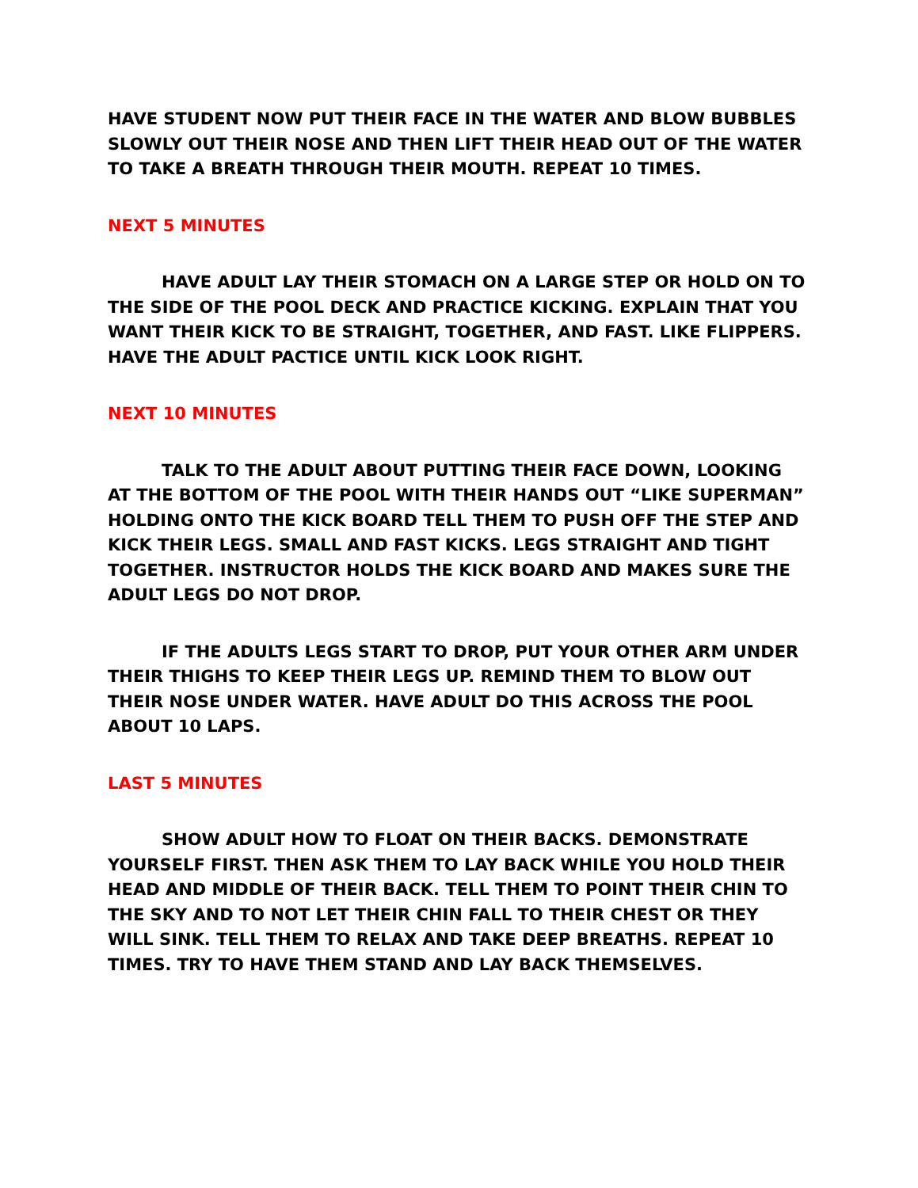HAVE STUDENT NOW PUT THEIR FACE IN THE WATER AND BLOW BUBBLES SLOWLY OUT THEIR NOSE AND THEN LIFT THEIR HEAD OUT OF THE WATER TO TAKE A BREATH THROUGH THEIR MOUTH. REPEAT 10 TIMES.
NEXT 5 MINUTES
HAVE ADULT LAY THEIR STOMACH ON A LARGE STEP OR HOLD ON TO THE SIDE OF THE POOL DECK AND PRACTICE KICKING. EXPLAIN THAT YOU WANT THEIR KICK TO BE STRAIGHT, TOGETHER, AND FAST. LIKE FLIPPERS. HAVE THE ADULT PACTICE UNTIL KICK LOOK RIGHT.
NEXT 10 MINUTES
TALK TO THE ADULT ABOUT PUTTING THEIR FACE DOWN, LOOKING AT THE BOTTOM OF THE POOL WITH THEIR HANDS OUT “LIKE SUPERMAN” HOLDING ONTO THE KICK BOARD TELL THEM TO PUSH OFF THE STEP AND KICK THEIR LEGS. SMALL AND FAST KICKS. LEGS STRAIGHT AND TIGHT TOGETHER. INSTRUCTOR HOLDS THE KICK BOARD AND MAKES SURE THE ADULT LEGS DO NOT DROP.
IF THE ADULTS LEGS START TO DROP, PUT YOUR OTHER ARM UNDER THEIR THIGHS TO KEEP THEIR LEGS UP. REMIND THEM TO BLOW OUT THEIR NOSE UNDER WATER. HAVE ADULT DO THIS ACROSS THE POOL ABOUT 10 LAPS.
LAST 5 MINUTES
SHOW ADULT HOW TO FLOAT ON THEIR BACKS. DEMONSTRATE YOURSELF FIRST. THEN ASK THEM TO LAY BACK WHILE YOU HOLD THEIR HEAD AND MIDDLE OF THEIR BACK. TELL THEM TO POINT THEIR CHIN TO THE SKY AND TO NOT LET THEIR CHIN FALL TO THEIR CHEST OR THEY WILL SINK. TELL THEM TO RELAX AND TAKE DEEP BREATHS. REPEAT 10 TIMES. TRY TO HAVE THEM STAND AND LAY BACK THEMSELVES.